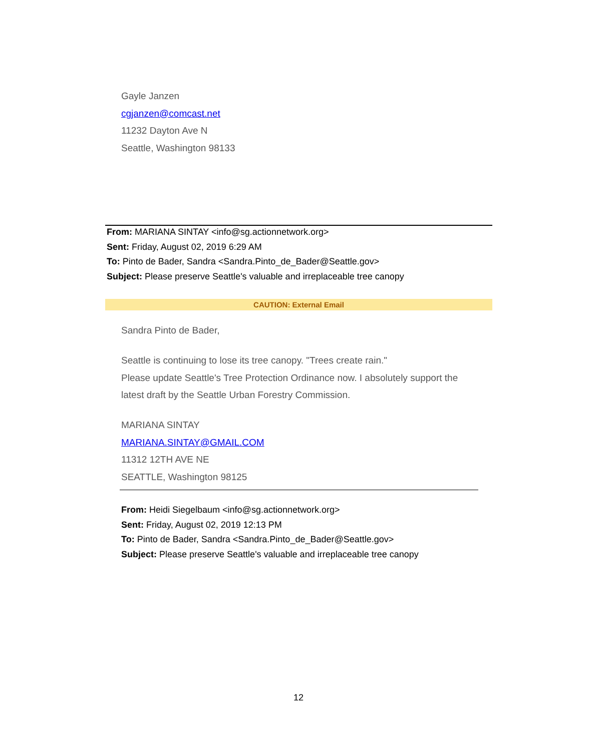Gayle Janzen
cgjanzen@comcast.net
11232 Dayton Ave N
Seattle, Washington 98133
From: MARIANA SINTAY <info@sg.actionnetwork.org>
Sent: Friday, August 02, 2019 6:29 AM
To: Pinto de Bader, Sandra <Sandra.Pinto_de_Bader@Seattle.gov>
Subject: Please preserve Seattle's valuable and irreplaceable tree canopy
CAUTION: External Email
Sandra Pinto de Bader,
Seattle is continuing to lose its tree canopy. "Trees create rain."
Please update Seattle's Tree Protection Ordinance now. I absolutely support the latest draft by the Seattle Urban Forestry Commission.
MARIANA SINTAY
MARIANA.SINTAY@GMAIL.COM
11312 12TH AVE NE
SEATTLE, Washington 98125
From: Heidi Siegelbaum <info@sg.actionnetwork.org>
Sent: Friday, August 02, 2019 12:13 PM
To: Pinto de Bader, Sandra <Sandra.Pinto_de_Bader@Seattle.gov>
Subject: Please preserve Seattle's valuable and irreplaceable tree canopy
12